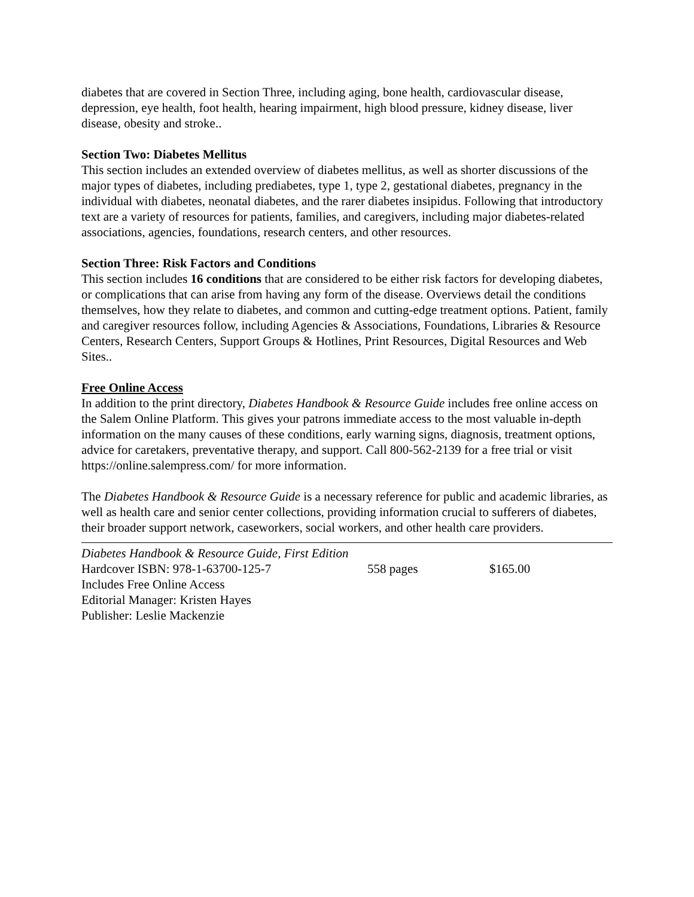diabetes that are covered in Section Three, including aging, bone health, cardiovascular disease, depression, eye health, foot health, hearing impairment, high blood pressure, kidney disease, liver disease, obesity and stroke..
Section Two: Diabetes Mellitus
This section includes an extended overview of diabetes mellitus, as well as shorter discussions of the major types of diabetes, including prediabetes, type 1, type 2, gestational diabetes, pregnancy in the individual with diabetes, neonatal diabetes, and the rarer diabetes insipidus. Following that introductory text are a variety of resources for patients, families, and caregivers, including major diabetes-related associations, agencies, foundations, research centers, and other resources.
Section Three: Risk Factors and Conditions
This section includes 16 conditions that are considered to be either risk factors for developing diabetes, or complications that can arise from having any form of the disease. Overviews detail the conditions themselves, how they relate to diabetes, and common and cutting-edge treatment options. Patient, family and caregiver resources follow, including Agencies & Associations, Foundations, Libraries & Resource Centers, Research Centers, Support Groups & Hotlines, Print Resources, Digital Resources and Web Sites..
Free Online Access
In addition to the print directory, Diabetes Handbook & Resource Guide includes free online access on the Salem Online Platform. This gives your patrons immediate access to the most valuable in-depth information on the many causes of these conditions, early warning signs, diagnosis, treatment options, advice for caretakers, preventative therapy, and support. Call 800-562-2139 for a free trial or visit https://online.salempress.com/ for more information.
The Diabetes Handbook & Resource Guide is a necessary reference for public and academic libraries, as well as health care and senior center collections, providing information crucial to sufferers of diabetes, their broader support network, caseworkers, social workers, and other health care providers.
Diabetes Handbook & Resource Guide, First Edition
Hardcover ISBN: 978-1-63700-125-7 558 pages $165.00
Includes Free Online Access
Editorial Manager: Kristen Hayes
Publisher: Leslie Mackenzie